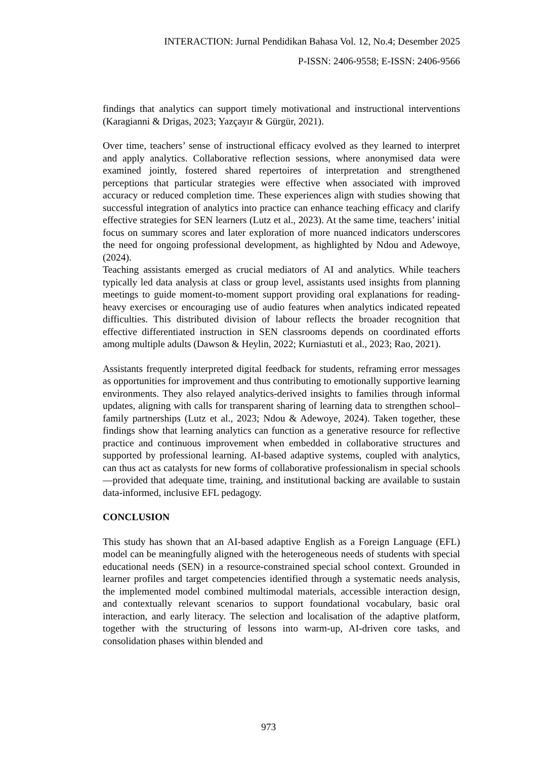INTERACTION: Jurnal Pendidikan Bahasa Vol. 12, No.4; Desember 2025
P-ISSN: 2406-9558; E-ISSN: 2406-9566
findings that analytics can support timely motivational and instructional interventions (Karagianni & Drigas, 2023; Yazçayır & Gürgür, 2021).
Over time, teachers’ sense of instructional efficacy evolved as they learned to interpret and apply analytics. Collaborative reflection sessions, where anonymised data were examined jointly, fostered shared repertoires of interpretation and strengthened perceptions that particular strategies were effective when associated with improved accuracy or reduced completion time. These experiences align with studies showing that successful integration of analytics into practice can enhance teaching efficacy and clarify effective strategies for SEN learners (Lutz et al., 2023). At the same time, teachers’ initial focus on summary scores and later exploration of more nuanced indicators underscores the need for ongoing professional development, as highlighted by Ndou and Adewoye, (2024).
Teaching assistants emerged as crucial mediators of AI and analytics. While teachers typically led data analysis at class or group level, assistants used insights from planning meetings to guide moment-to-moment support providing oral explanations for reading-heavy exercises or encouraging use of audio features when analytics indicated repeated difficulties. This distributed division of labour reflects the broader recognition that effective differentiated instruction in SEN classrooms depends on coordinated efforts among multiple adults (Dawson & Heylin, 2022; Kurniastuti et al., 2023; Rao, 2021).
Assistants frequently interpreted digital feedback for students, reframing error messages as opportunities for improvement and thus contributing to emotionally supportive learning environments. They also relayed analytics-derived insights to families through informal updates, aligning with calls for transparent sharing of learning data to strengthen school–family partnerships (Lutz et al., 2023; Ndou & Adewoye, 2024). Taken together, these findings show that learning analytics can function as a generative resource for reflective practice and continuous improvement when embedded in collaborative structures and supported by professional learning. AI-based adaptive systems, coupled with analytics, can thus act as catalysts for new forms of collaborative professionalism in special schools—provided that adequate time, training, and institutional backing are available to sustain data-informed, inclusive EFL pedagogy.
CONCLUSION
This study has shown that an AI-based adaptive English as a Foreign Language (EFL) model can be meaningfully aligned with the heterogeneous needs of students with special educational needs (SEN) in a resource-constrained special school context. Grounded in learner profiles and target competencies identified through a systematic needs analysis, the implemented model combined multimodal materials, accessible interaction design, and contextually relevant scenarios to support foundational vocabulary, basic oral interaction, and early literacy. The selection and localisation of the adaptive platform, together with the structuring of lessons into warm-up, AI-driven core tasks, and consolidation phases within blended and
973